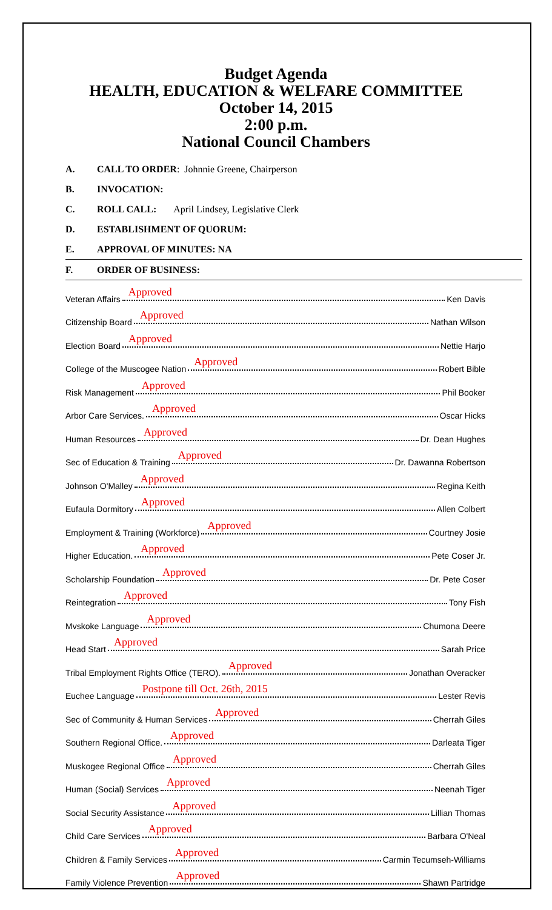Budget Agenda
HEALTH, EDUCATION & WELFARE COMMITTEE
October 14, 2015
2:00 p.m.
National Council Chambers
A. CALL TO ORDER: Johnnie Greene, Chairperson
B. INVOCATION:
C. ROLL CALL: April Lindsey, Legislative Clerk
D. ESTABLISHMENT OF QUORUM:
E. APPROVAL OF MINUTES: NA
F. ORDER OF BUSINESS:
Veteran Affairs
Approved
Ken Davis
Citizenship Board
Approved
Nathan Wilson
Election Board
Approved
Nettie Harjo
College of the Muscogee Nation
Approved
Robert Bible
Risk Management
Approved
Phil Booker
Arbor Care Services.
Approved
Oscar Hicks
Human Resources
Approved
Dr. Dean Hughes
Sec of Education & Training
Approved
Dr. Dawanna Robertson
Johnson O'Malley
Approved
Regina Keith
Eufaula Dormitory
Approved
Allen Colbert
Employment & Training (Workforce)
Approved
Courtney Josie
Higher Education.
Approved
Pete Coser Jr.
Scholarship Foundation
Approved
Dr. Pete Coser
Reintegration
Approved
Tony Fish
Mvskoke Language
Approved
Chumona Deere
Head Start
Approved
Sarah Price
Tribal Employment Rights Office (TERO).
Approved
Jonathan Overacker
Euchee Language
Postpone till Oct. 26th, 2015
Lester Revis
Sec of Community & Human Services
Approved
Cherrah Giles
Southern Regional Office.
Approved
Darleata Tiger
Muskogee Regional Office
Approved
Cherrah Giles
Human (Social) Services
Approved
Neenah Tiger
Social Security Assistance
Approved
Lillian Thomas
Child Care Services
Approved
Barbara O'Neal
Children & Family Services
Approved
Carmin Tecumseh-Williams
Family Violence Prevention
Approved
Shawn Partridge